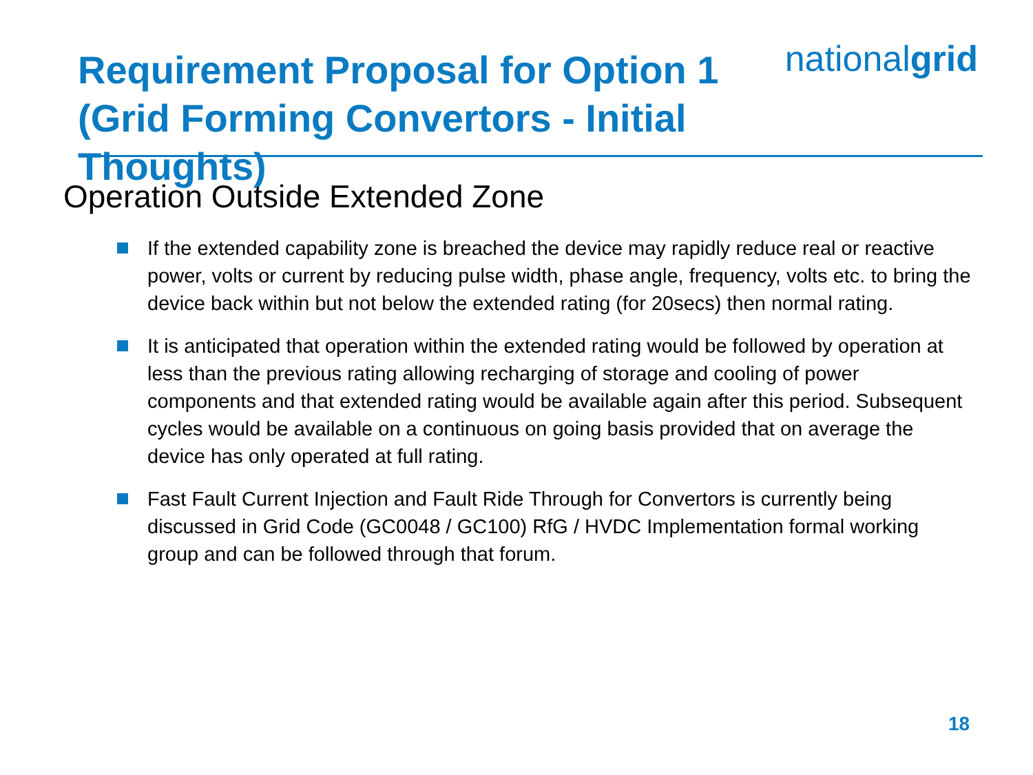Requirement Proposal for Option 1
(Grid Forming Convertors - Initial Thoughts)
nationalgrid
Operation Outside Extended Zone
If the extended capability zone is breached the device may rapidly reduce real or reactive power, volts or current by reducing pulse width, phase angle, frequency, volts etc. to bring the device back within but not below the extended rating (for 20secs) then normal rating.
It is anticipated that operation within the extended rating would be followed by operation at less than the previous rating allowing recharging of storage and cooling of power components and that extended rating would be available again after this period. Subsequent cycles would be available on a continuous on going basis provided that on average the device has only operated at full rating.
Fast Fault Current Injection and Fault Ride Through for Convertors is currently being discussed in Grid Code (GC0048 / GC100) RfG / HVDC Implementation formal working group and can be followed through that forum.
18